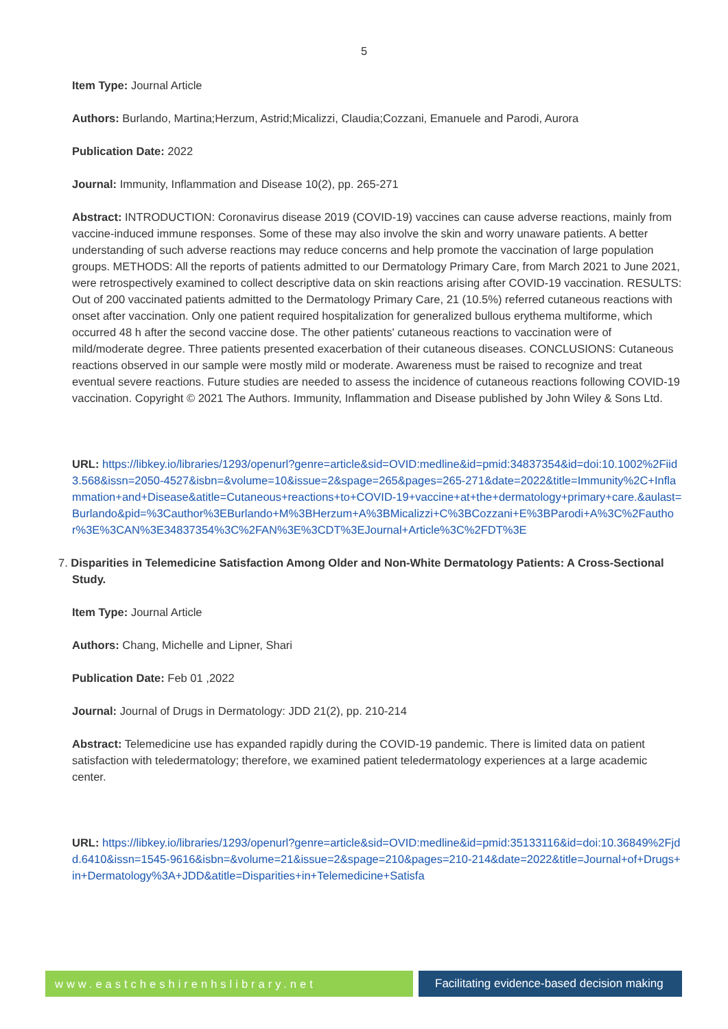5
Item Type: Journal Article
Authors: Burlando, Martina;Herzum, Astrid;Micalizzi, Claudia;Cozzani, Emanuele and Parodi, Aurora
Publication Date: 2022
Journal: Immunity, Inflammation and Disease 10(2), pp. 265-271
Abstract: INTRODUCTION: Coronavirus disease 2019 (COVID-19) vaccines can cause adverse reactions, mainly from vaccine-induced immune responses. Some of these may also involve the skin and worry unaware patients. A better understanding of such adverse reactions may reduce concerns and help promote the vaccination of large population groups. METHODS: All the reports of patients admitted to our Dermatology Primary Care, from March 2021 to June 2021, were retrospectively examined to collect descriptive data on skin reactions arising after COVID-19 vaccination. RESULTS: Out of 200 vaccinated patients admitted to the Dermatology Primary Care, 21 (10.5%) referred cutaneous reactions with onset after vaccination. Only one patient required hospitalization for generalized bullous erythema multiforme, which occurred 48 h after the second vaccine dose. The other patients' cutaneous reactions to vaccination were of mild/moderate degree. Three patients presented exacerbation of their cutaneous diseases. CONCLUSIONS: Cutaneous reactions observed in our sample were mostly mild or moderate. Awareness must be raised to recognize and treat eventual severe reactions. Future studies are needed to assess the incidence of cutaneous reactions following COVID-19 vaccination. Copyright © 2021 The Authors. Immunity, Inflammation and Disease published by John Wiley & Sons Ltd.
URL: https://libkey.io/libraries/1293/openurl?genre=article&sid=OVID:medline&id=pmid:34837354&id=doi:10.1002%2Fiid3.568&issn=2050-4527&isbn=&volume=10&issue=2&spage=265&pages=265-271&date=2022&title=Immunity%2C+Inflammation+and+Disease&atitle=Cutaneous+reactions+to+COVID-19+vaccine+at+the+dermatology+primary+care.&aulast=Burlando&pid=%3Cauthor%3EBurlando+M%3BHerzum+A%3BMicalizzi+C%3BCozzani+E%3BParodi+A%3C%2Fauthor%3E%3CAN%3E34837354%3C%2FAN%3E%3CDT%3EJournal+Article%3C%2FDT%3E
7. Disparities in Telemedicine Satisfaction Among Older and Non-White Dermatology Patients: A Cross-Sectional Study.
Item Type: Journal Article
Authors: Chang, Michelle and Lipner, Shari
Publication Date: Feb 01 ,2022
Journal: Journal of Drugs in Dermatology: JDD 21(2), pp. 210-214
Abstract: Telemedicine use has expanded rapidly during the COVID-19 pandemic. There is limited data on patient satisfaction with teledermatology; therefore, we examined patient teledermatology experiences at a large academic center.
URL: https://libkey.io/libraries/1293/openurl?genre=article&sid=OVID:medline&id=pmid:35133116&id=doi:10.36849%2Fjdd.6410&issn=1545-9616&isbn=&volume=21&issue=2&spage=210&pages=210-214&date=2022&title=Journal+of+Drugs+in+Dermatology%3A+JDD&atitle=Disparities+in+Telemedicine+Satisfa
www.eastcheshirenhslibrary.net Facilitating evidence-based decision making